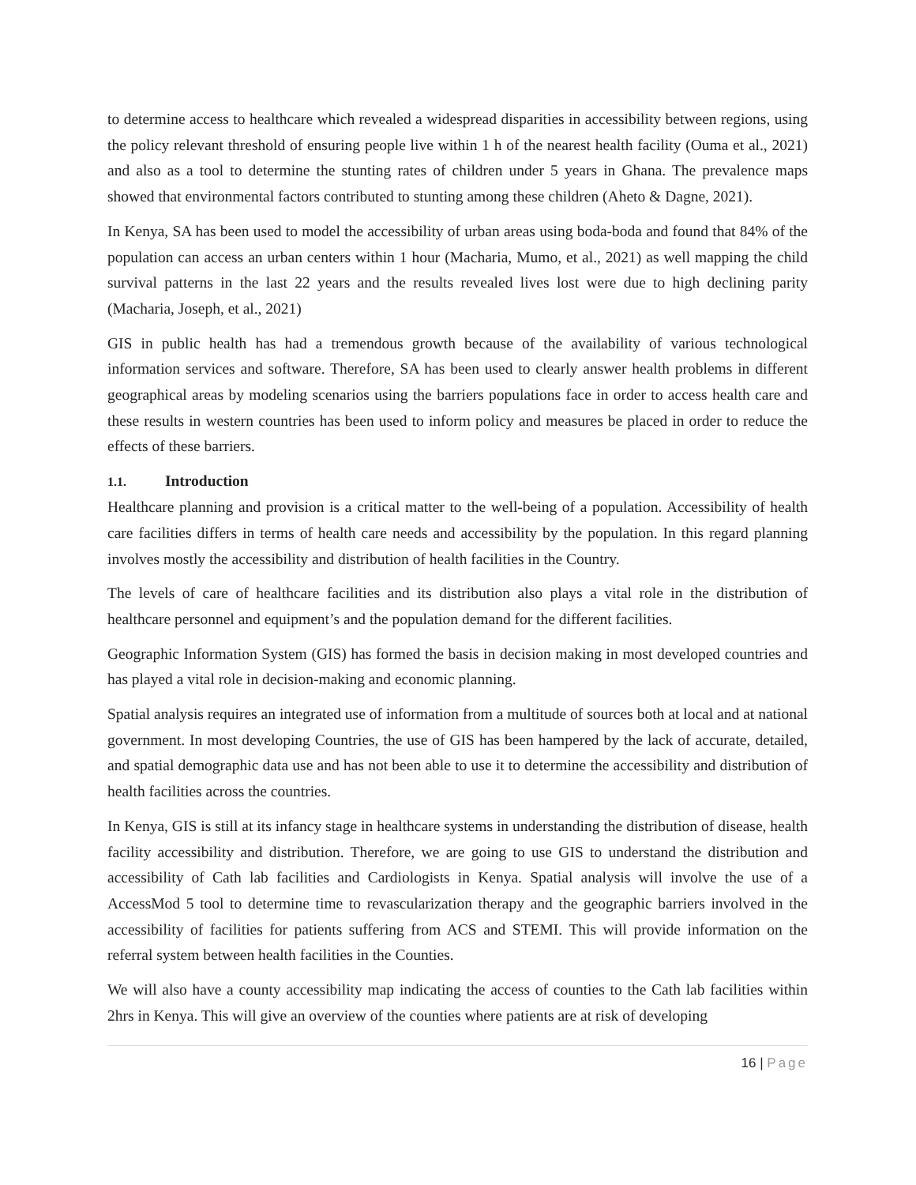to determine access to healthcare which revealed a widespread disparities in accessibility between regions, using the policy relevant threshold of ensuring people live within 1 h of the nearest health facility (Ouma et al., 2021) and also as a tool to determine the stunting rates of children under 5 years in Ghana. The prevalence maps showed that environmental factors contributed to stunting among these children (Aheto & Dagne, 2021).
In Kenya, SA has been used to model the accessibility of urban areas using boda-boda and found that 84% of the population can access an urban centers within 1 hour (Macharia, Mumo, et al., 2021) as well mapping the child survival patterns in the last 22 years and the results revealed lives lost were due to high declining parity (Macharia, Joseph, et al., 2021)
GIS in public health has had a tremendous growth because of the availability of various technological information services and software. Therefore, SA has been used to clearly answer health problems in different geographical areas by modeling scenarios using the barriers populations face in order to access health care and these results in western countries has been used to inform policy and measures be placed in order to reduce the effects of these barriers.
1.1. Introduction
Healthcare planning and provision is a critical matter to the well-being of a population. Accessibility of health care facilities differs in terms of health care needs and accessibility by the population. In this regard planning involves mostly the accessibility and distribution of health facilities in the Country.
The levels of care of healthcare facilities and its distribution also plays a vital role in the distribution of healthcare personnel and equipment’s and the population demand for the different facilities.
Geographic Information System (GIS) has formed the basis in decision making in most developed countries and has played a vital role in decision-making and economic planning.
Spatial analysis requires an integrated use of information from a multitude of sources both at local and at national government. In most developing Countries, the use of GIS has been hampered by the lack of accurate, detailed, and spatial demographic data use and has not been able to use it to determine the accessibility and distribution of health facilities across the countries.
In Kenya, GIS is still at its infancy stage in healthcare systems in understanding the distribution of disease, health facility accessibility and distribution. Therefore, we are going to use GIS to understand the distribution and accessibility of Cath lab facilities and Cardiologists in Kenya. Spatial analysis will involve the use of a AccessMod 5 tool to determine time to revascularization therapy and the geographic barriers involved in the accessibility of facilities for patients suffering from ACS and STEMI. This will provide information on the referral system between health facilities in the Counties.
We will also have a county accessibility map indicating the access of counties to the Cath lab facilities within 2hrs in Kenya. This will give an overview of the counties where patients are at risk of developing
16 | Page